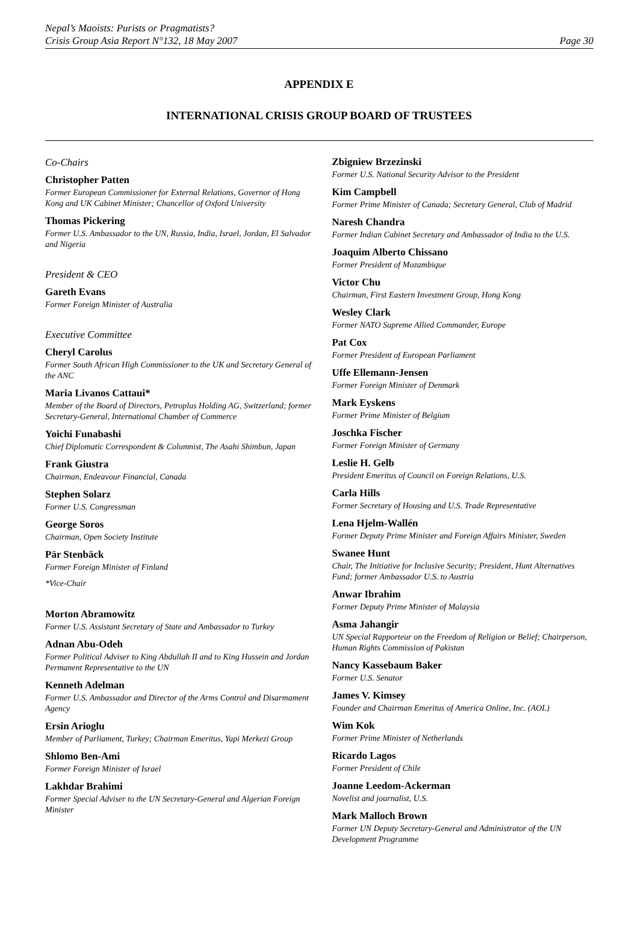Nepal’s Maoists: Purists or Pragmatists?
Crisis Group Asia Report N°132, 18 May 2007
Page 30
APPENDIX E
INTERNATIONAL CRISIS GROUP BOARD OF TRUSTEES
Co-Chairs
Christopher Patten
Former European Commissioner for External Relations, Governor of Hong Kong and UK Cabinet Minister; Chancellor of Oxford University
Thomas Pickering
Former U.S. Ambassador to the UN, Russia, India, Israel, Jordan, El Salvador and Nigeria
President & CEO
Gareth Evans
Former Foreign Minister of Australia
Executive Committee
Cheryl Carolus
Former South African High Commissioner to the UK and Secretary General of the ANC
Maria Livanos Cattaui*
Member of the Board of Directors, Petroplus Holding AG, Switzerland; former Secretary-General, International Chamber of Commerce
Yoichi Funabashi
Chief Diplomatic Correspondent & Columnist, The Asahi Shimbun, Japan
Frank Giustra
Chairman, Endeavour Financial, Canada
Stephen Solarz
Former U.S. Congressman
George Soros
Chairman, Open Society Institute
Pär Stenbäck
Former Foreign Minister of Finland
*Vice-Chair
Morton Abramowitz
Former U.S. Assistant Secretary of State and Ambassador to Turkey
Adnan Abu-Odeh
Former Political Adviser to King Abdullah II and to King Hussein and Jordan Permanent Representative to the UN
Kenneth Adelman
Former U.S. Ambassador and Director of the Arms Control and Disarmament Agency
Ersin Arioglu
Member of Parliament, Turkey; Chairman Emeritus, Yapi Merkezi Group
Shlomo Ben-Ami
Former Foreign Minister of Israel
Lakhdar Brahimi
Former Special Adviser to the UN Secretary-General and Algerian Foreign Minister
Zbigniew Brzezinski
Former U.S. National Security Advisor to the President
Kim Campbell
Former Prime Minister of Canada; Secretary General, Club of Madrid
Naresh Chandra
Former Indian Cabinet Secretary and Ambassador of India to the U.S.
Joaquim Alberto Chissano
Former President of Mozambique
Victor Chu
Chairman, First Eastern Investment Group, Hong Kong
Wesley Clark
Former NATO Supreme Allied Commander, Europe
Pat Cox
Former President of European Parliament
Uffe Ellemann-Jensen
Former Foreign Minister of Denmark
Mark Eyskens
Former Prime Minister of Belgium
Joschka Fischer
Former Foreign Minister of Germany
Leslie H. Gelb
President Emeritus of Council on Foreign Relations, U.S.
Carla Hills
Former Secretary of Housing and U.S. Trade Representative
Lena Hjelm-Wallén
Former Deputy Prime Minister and Foreign Affairs Minister, Sweden
Swanee Hunt
Chair, The Initiative for Inclusive Security; President, Hunt Alternatives Fund; former Ambassador U.S. to Austria
Anwar Ibrahim
Former Deputy Prime Minister of Malaysia
Asma Jahangir
UN Special Rapporteur on the Freedom of Religion or Belief; Chairperson, Human Rights Commission of Pakistan
Nancy Kassebaum Baker
Former U.S. Senator
James V. Kimsey
Founder and Chairman Emeritus of America Online, Inc. (AOL)
Wim Kok
Former Prime Minister of Netherlands
Ricardo Lagos
Former President of Chile
Joanne Leedom-Ackerman
Novelist and journalist, U.S.
Mark Malloch Brown
Former UN Deputy Secretary-General and Administrator of the UN Development Programme